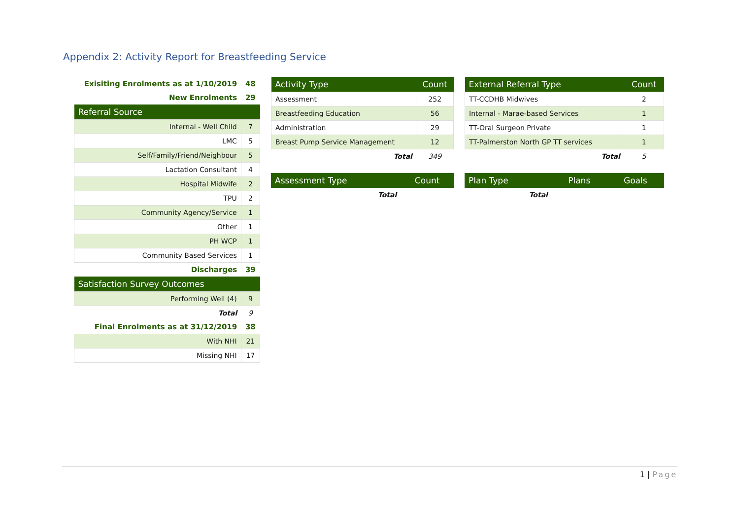Appendix 2: Activity Report for Breastfeeding Service
| Exisiting Enrolments as at 1/10/2019 | 48 |
| New Enrolments | 29 |
| Referral Source | |
| Internal - Well Child | 7 |
| LMC | 5 |
| Self/Family/Friend/Neighbour | 5 |
| Lactation Consultant | 4 |
| Hospital Midwife | 2 |
| TPU | 2 |
| Community Agency/Service | 1 |
| Other | 1 |
| PH WCP | 1 |
| Community Based Services | 1 |
| Discharges | 39 |
| Satisfaction Survey Outcomes | |
| Performing Well (4) | 9 |
| Total | 9 |
| Final Enrolments as at 31/12/2019 | 38 |
| With NHI | 21 |
| Missing NHI | 17 |
| Activity Type | Count |
| --- | --- |
| Assessment | 252 |
| Breastfeeding Education | 56 |
| Administration | 29 |
| Breast Pump Service Management | 12 |
| Total | 349 |
| Assessment Type | Count |
| --- | --- |
| Total | |
| External Referral Type | Count |
| --- | --- |
| TT-CCDHB Midwives | 2 |
| Internal - Marae-based Services | 1 |
| TT-Oral Surgeon Private | 1 |
| TT-Palmerston North GP TT services | 1 |
| Total | 5 |
| Plan Type | Plans | Goals |
| --- | --- | --- |
| Total | | |
1 | Page